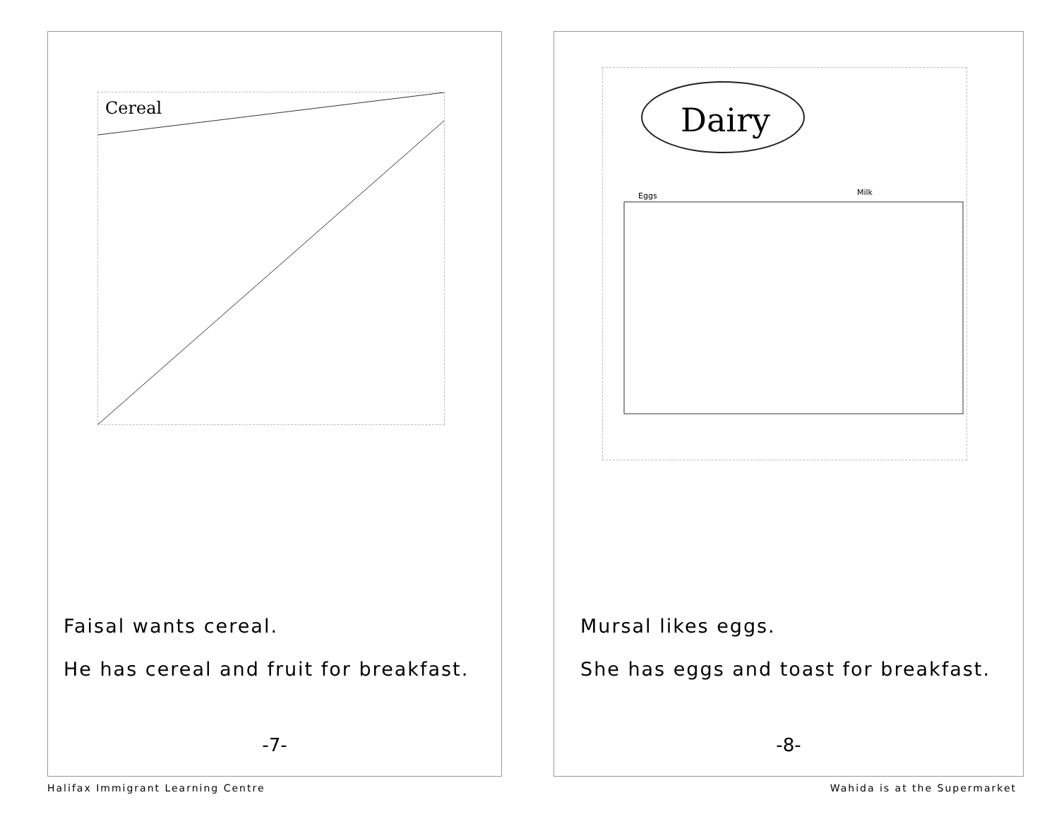Cereal
Faisal wants cereal.
He has cereal and fruit for breakfast.
-7-
Dairy
Eggs
Milk
Mursal likes eggs.
She has eggs and toast for breakfast.
-8-
Halifax Immigrant Learning Centre
Wahida is at the Supermarket